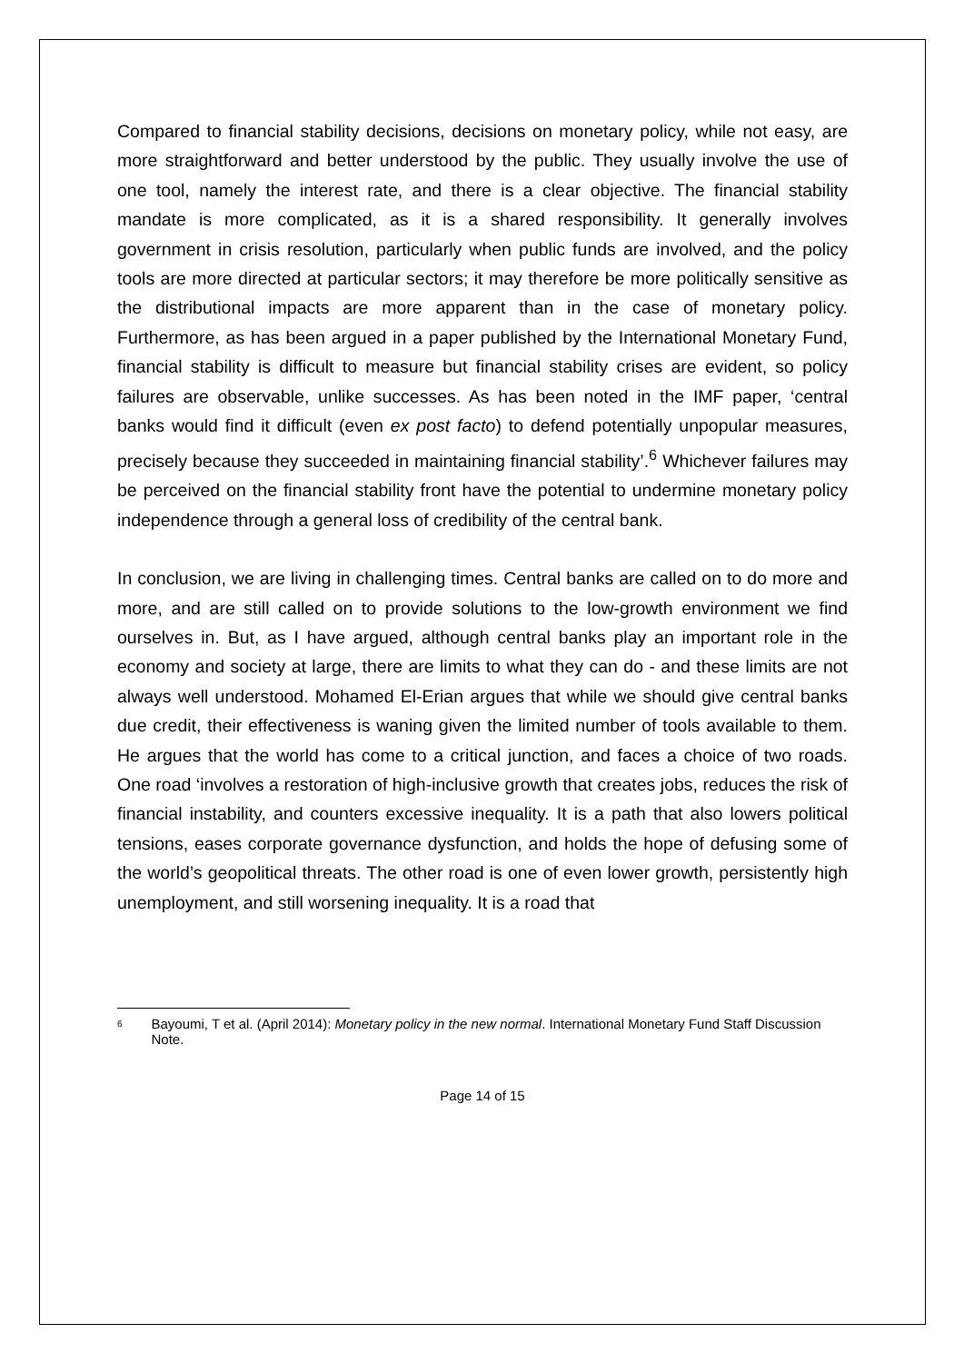Compared to financial stability decisions, decisions on monetary policy, while not easy, are more straightforward and better understood by the public. They usually involve the use of one tool, namely the interest rate, and there is a clear objective. The financial stability mandate is more complicated, as it is a shared responsibility. It generally involves government in crisis resolution, particularly when public funds are involved, and the policy tools are more directed at particular sectors; it may therefore be more politically sensitive as the distributional impacts are more apparent than in the case of monetary policy. Furthermore, as has been argued in a paper published by the International Monetary Fund, financial stability is difficult to measure but financial stability crises are evident, so policy failures are observable, unlike successes. As has been noted in the IMF paper, ‘central banks would find it difficult (even ex post facto) to defend potentially unpopular measures, precisely because they succeeded in maintaining financial stability’.<sup>6</sup> Whichever failures may be perceived on the financial stability front have the potential to undermine monetary policy independence through a general loss of credibility of the central bank.
In conclusion, we are living in challenging times. Central banks are called on to do more and more, and are still called on to provide solutions to the low-growth environment we find ourselves in. But, as I have argued, although central banks play an important role in the economy and society at large, there are limits to what they can do - and these limits are not always well understood. Mohamed El-Erian argues that while we should give central banks due credit, their effectiveness is waning given the limited number of tools available to them. He argues that the world has come to a critical junction, and faces a choice of two roads. One road ‘involves a restoration of high-inclusive growth that creates jobs, reduces the risk of financial instability, and counters excessive inequality. It is a path that also lowers political tensions, eases corporate governance dysfunction, and holds the hope of defusing some of the world’s geopolitical threats. The other road is one of even lower growth, persistently high unemployment, and still worsening inequality. It is a road that
<sup>6</sup>
Bayoumi, T et al. (April 2014): Monetary policy in the new normal. International Monetary Fund Staff Discussion Note.
Page 14 of 15